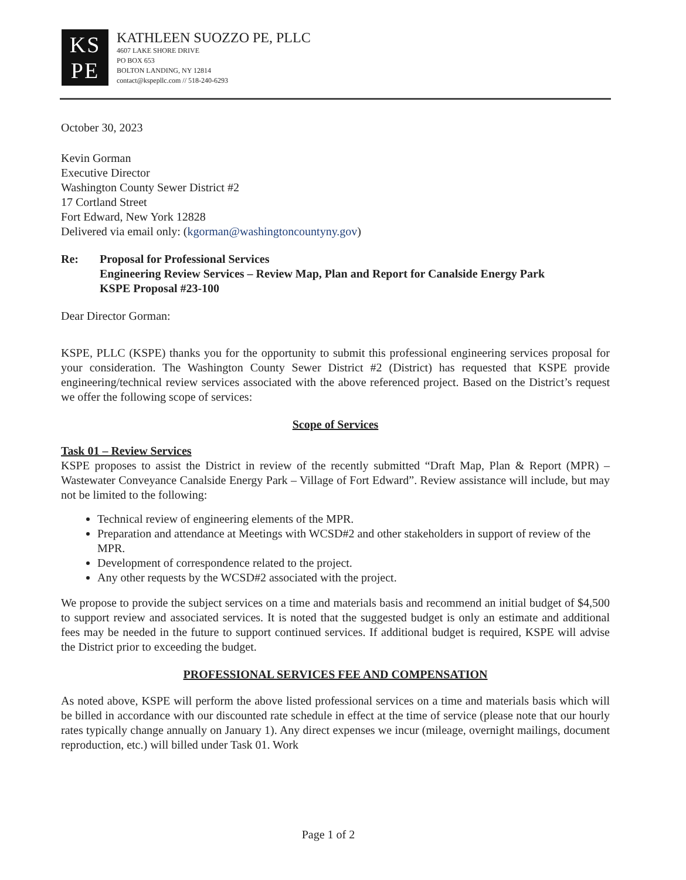KS
PE
KATHLEEN SUOZZO PE, PLLC
4607 LAKE SHORE DRIVE
PO BOX 653
BOLTON LANDING, NY 12814
contact@kspepllc.com // 518-240-6293
October 30, 2023
Kevin Gorman
Executive Director
Washington County Sewer District #2
17 Cortland Street
Fort Edward, New York 12828
Delivered via email only: (kgorman@washingtoncountyny.gov)
Re: Proposal for Professional Services
Engineering Review Services – Review Map, Plan and Report for Canalside Energy Park
KSPE Proposal #23-100
Dear Director Gorman:
KSPE, PLLC (KSPE) thanks you for the opportunity to submit this professional engineering services proposal for your consideration. The Washington County Sewer District #2 (District) has requested that KSPE provide engineering/technical review services associated with the above referenced project. Based on the District’s request we offer the following scope of services:
Scope of Services
Task 01 – Review Services
KSPE proposes to assist the District in review of the recently submitted “Draft Map, Plan & Report (MPR) – Wastewater Conveyance Canalside Energy Park – Village of Fort Edward”. Review assistance will include, but may not be limited to the following:
Technical review of engineering elements of the MPR.
Preparation and attendance at Meetings with WCSD#2 and other stakeholders in support of review of the MPR.
Development of correspondence related to the project.
Any other requests by the WCSD#2 associated with the project.
We propose to provide the subject services on a time and materials basis and recommend an initial budget of $4,500 to support review and associated services. It is noted that the suggested budget is only an estimate and additional fees may be needed in the future to support continued services. If additional budget is required, KSPE will advise the District prior to exceeding the budget.
PROFESSIONAL SERVICES FEE AND COMPENSATION
As noted above, KSPE will perform the above listed professional services on a time and materials basis which will be billed in accordance with our discounted rate schedule in effect at the time of service (please note that our hourly rates typically change annually on January 1). Any direct expenses we incur (mileage, overnight mailings, document reproduction, etc.) will billed under Task 01. Work
Page 1 of 2